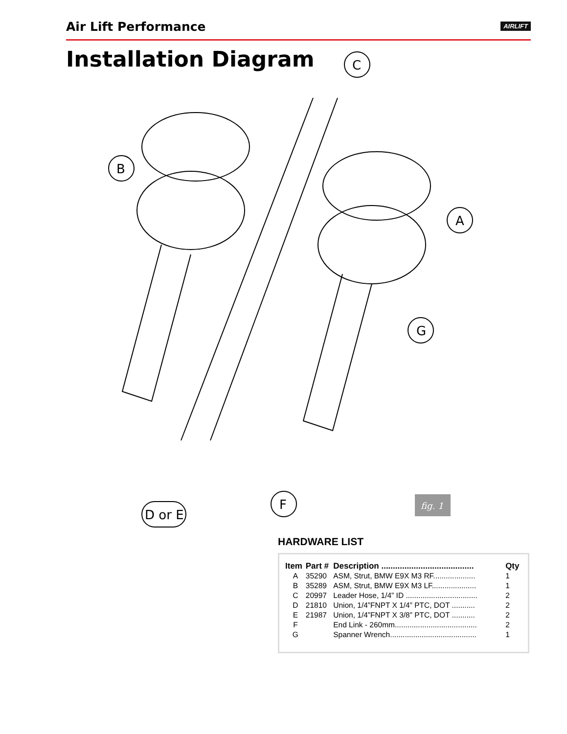Air Lift Performance
AIRLIFT
Installation Diagram
C
B
A
G
F
D or E
fig. 1
HARDWARE LIST
| Item | Part # | Description ........................................ | Qty |
| --- | --- | --- | --- |
| A | 35290 | ASM, Strut, BMW E9X M3 RF.................... | 1 |
| B | 35289 | ASM, Strut, BMW E9X M3 LF..................... | 1 |
| C | 20997 | Leader Hose, 1/4” ID .................................. | 2 |
| D | 21810 | Union, 1/4”FNPT X 1/4” PTC, DOT ........... | 2 |
| E | 21987 | Union, 1/4”FNPT X 3/8” PTC, DOT ........... | 2 |
| F | | End Link - 260mm....................................... | 2 |
| G | | Spanner Wrench......................................... | 1 |